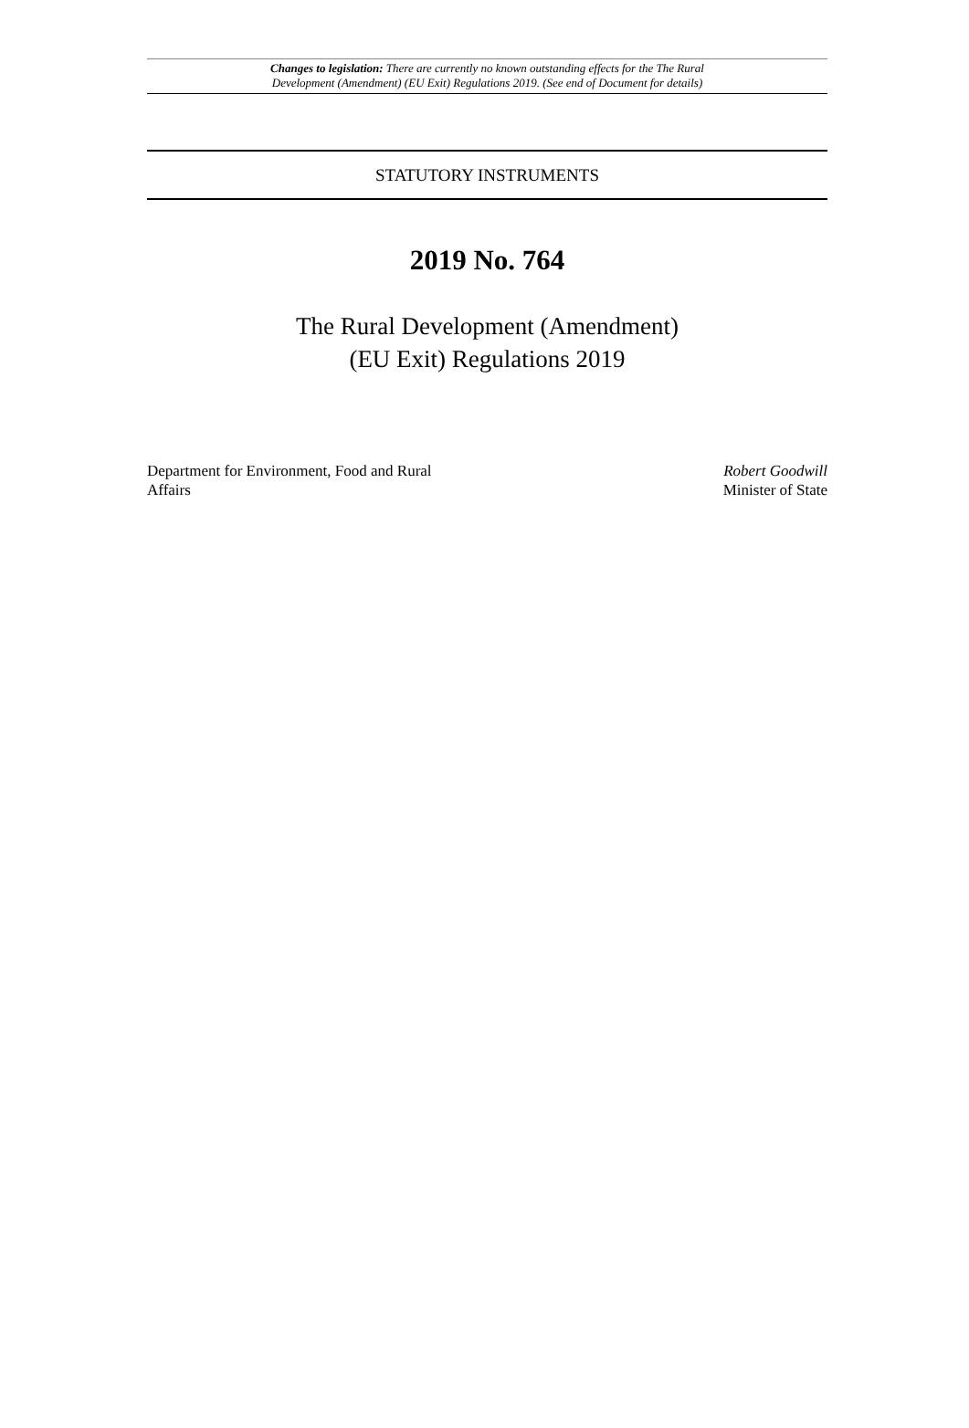Changes to legislation: There are currently no known outstanding effects for the The Rural
Development (Amendment) (EU Exit) Regulations 2019. (See end of Document for details)
STATUTORY INSTRUMENTS
2019 No. 764
The Rural Development (Amendment)
(EU Exit) Regulations 2019
Department for Environment, Food and Rural
Affairs
Robert Goodwill
Minister of State